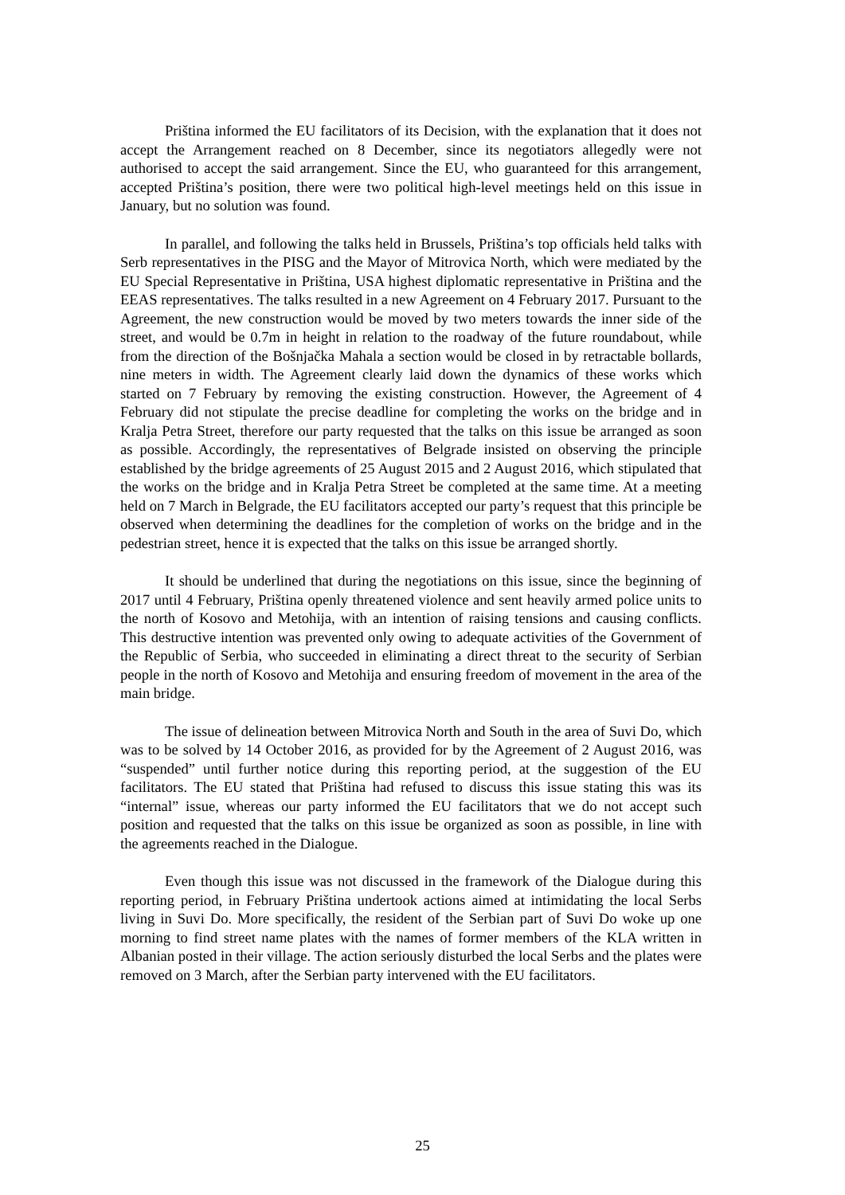Priština informed the EU facilitators of its Decision, with the explanation that it does not accept the Arrangement reached on 8 December, since its negotiators allegedly were not authorised to accept the said arrangement. Since the EU, who guaranteed for this arrangement, accepted Priština’s position, there were two political high-level meetings held on this issue in January, but no solution was found.
In parallel, and following the talks held in Brussels, Priština’s top officials held talks with Serb representatives in the PISG and the Mayor of Mitrovica North, which were mediated by the EU Special Representative in Priština, USA highest diplomatic representative in Priština and the EEAS representatives. The talks resulted in a new Agreement on 4 February 2017. Pursuant to the Agreement, the new construction would be moved by two meters towards the inner side of the street, and would be 0.7m in height in relation to the roadway of the future roundabout, while from the direction of the Bošnjačka Mahala a section would be closed in by retractable bollards, nine meters in width. The Agreement clearly laid down the dynamics of these works which started on 7 February by removing the existing construction. However, the Agreement of 4 February did not stipulate the precise deadline for completing the works on the bridge and in Kralja Petra Street, therefore our party requested that the talks on this issue be arranged as soon as possible. Accordingly, the representatives of Belgrade insisted on observing the principle established by the bridge agreements of 25 August 2015 and 2 August 2016, which stipulated that the works on the bridge and in Kralja Petra Street be completed at the same time. At a meeting held on 7 March in Belgrade, the EU facilitators accepted our party’s request that this principle be observed when determining the deadlines for the completion of works on the bridge and in the pedestrian street, hence it is expected that the talks on this issue be arranged shortly.
It should be underlined that during the negotiations on this issue, since the beginning of 2017 until 4 February, Priština openly threatened violence and sent heavily armed police units to the north of Kosovo and Metohija, with an intention of raising tensions and causing conflicts. This destructive intention was prevented only owing to adequate activities of the Government of the Republic of Serbia, who succeeded in eliminating a direct threat to the security of Serbian people in the north of Kosovo and Metohija and ensuring freedom of movement in the area of the main bridge.
The issue of delineation between Mitrovica North and South in the area of Suvi Do, which was to be solved by 14 October 2016, as provided for by the Agreement of 2 August 2016, was “suspended” until further notice during this reporting period, at the suggestion of the EU facilitators. The EU stated that Priština had refused to discuss this issue stating this was its “internal” issue, whereas our party informed the EU facilitators that we do not accept such position and requested that the talks on this issue be organized as soon as possible, in line with the agreements reached in the Dialogue.
Even though this issue was not discussed in the framework of the Dialogue during this reporting period, in February Priština undertook actions aimed at intimidating the local Serbs living in Suvi Do. More specifically, the resident of the Serbian part of Suvi Do woke up one morning to find street name plates with the names of former members of the KLA written in Albanian posted in their village. The action seriously disturbed the local Serbs and the plates were removed on 3 March, after the Serbian party intervened with the EU facilitators.
25